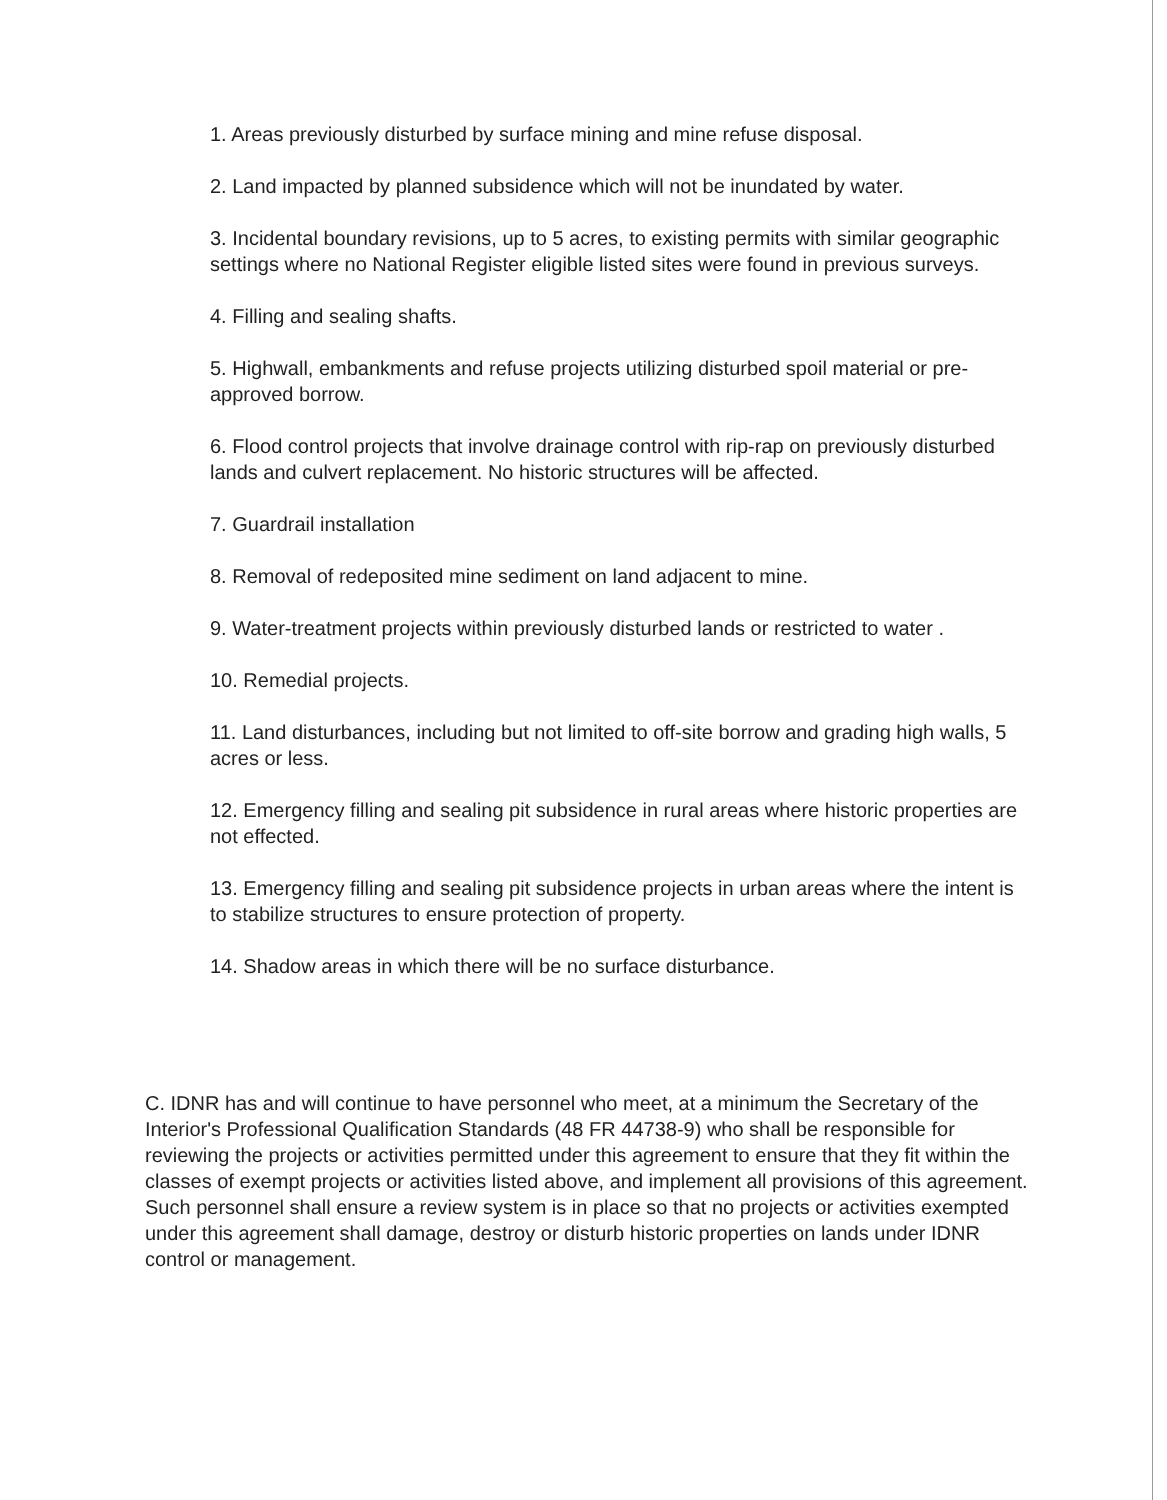1. Areas previously disturbed by surface mining and mine refuse disposal.
2. Land impacted by planned subsidence which will not be inundated by water.
3. Incidental boundary revisions, up to 5 acres, to existing permits with similar geographic settings where no National Register eligible listed sites were found in previous surveys.
4. Filling and sealing shafts.
5. Highwall, embankments and refuse projects utilizing disturbed spoil material or pre-approved borrow.
6. Flood control projects that involve drainage control with rip-rap on previously disturbed lands and culvert replacement. No historic structures will be affected.
7. Guardrail installation
8. Removal of redeposited mine sediment on land adjacent to mine.
9. Water-treatment projects within previously disturbed lands or restricted to water .
10. Remedial projects.
11. Land disturbances, including but not limited to off-site borrow and grading high walls, 5 acres or less.
12. Emergency filling and sealing pit subsidence in rural areas where historic properties are not effected.
13. Emergency filling and sealing pit subsidence projects in urban areas where the intent is to stabilize structures to ensure protection of property.
14. Shadow areas in which there will be no surface disturbance.
C. IDNR has and will continue to have personnel who meet, at a minimum the Secretary of the Interior's Professional Qualification Standards (48 FR 44738-9) who shall be responsible for reviewing the projects or activities permitted under this agreement to ensure that they fit within the classes of exempt projects or activities listed above, and implement all provisions of this agreement. Such personnel shall ensure a review system is in place so that no projects or activities exempted under this agreement shall damage, destroy or disturb historic properties on lands under IDNR control or management.